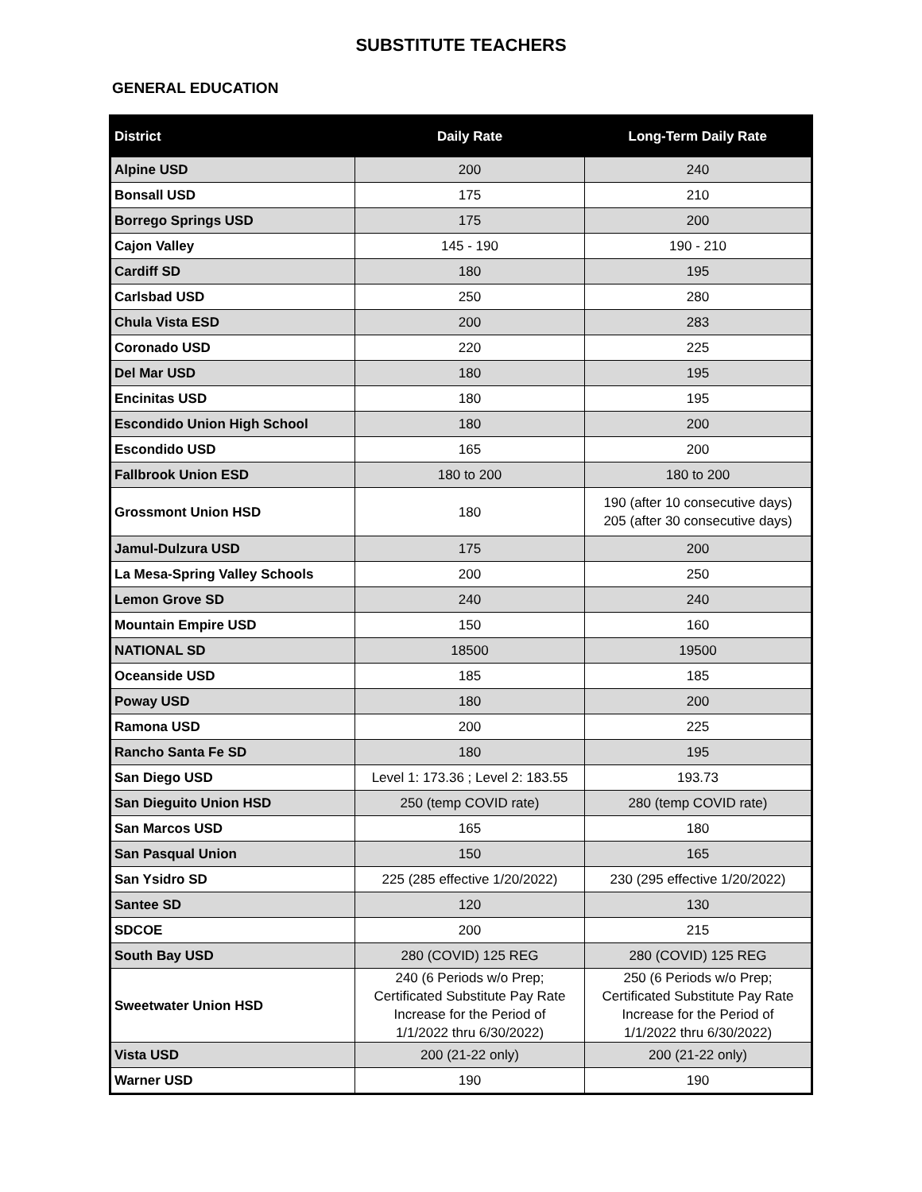SUBSTITUTE TEACHERS
GENERAL EDUCATION
| District | Daily Rate | Long-Term Daily Rate |
| --- | --- | --- |
| Alpine USD | 200 | 240 |
| Bonsall USD | 175 | 210 |
| Borrego Springs USD | 175 | 200 |
| Cajon Valley | 145 - 190 | 190 - 210 |
| Cardiff SD | 180 | 195 |
| Carlsbad USD | 250 | 280 |
| Chula Vista ESD | 200 | 283 |
| Coronado USD | 220 | 225 |
| Del Mar USD | 180 | 195 |
| Encinitas USD | 180 | 195 |
| Escondido Union High School | 180 | 200 |
| Escondido USD | 165 | 200 |
| Fallbrook Union ESD | 180 to 200 | 180 to 200 |
| Grossmont Union HSD | 180 | 190 (after 10 consecutive days) 205 (after 30 consecutive days) |
| Jamul-Dulzura USD | 175 | 200 |
| La Mesa-Spring Valley Schools | 200 | 250 |
| Lemon Grove SD | 240 | 240 |
| Mountain Empire USD | 150 | 160 |
| NATIONAL SD | 18500 | 19500 |
| Oceanside USD | 185 | 185 |
| Poway USD | 180 | 200 |
| Ramona USD | 200 | 225 |
| Rancho Santa Fe SD | 180 | 195 |
| San Diego USD | Level 1: 173.36 ; Level 2: 183.55 | 193.73 |
| San Dieguito Union HSD | 250 (temp COVID rate) | 280 (temp COVID rate) |
| San Marcos USD | 165 | 180 |
| San Pasqual Union | 150 | 165 |
| San Ysidro SD | 225 (285 effective 1/20/2022) | 230 (295 effective 1/20/2022) |
| Santee SD | 120 | 130 |
| SDCOE | 200 | 215 |
| South Bay USD | 280 (COVID) 125 REG | 280 (COVID) 125 REG |
| Sweetwater Union HSD | 240 (6 Periods w/o Prep; Certificated Substitute Pay Rate Increase for the Period of 1/1/2022 thru 6/30/2022) | 250 (6 Periods w/o Prep; Certificated Substitute Pay Rate Increase for the Period of 1/1/2022 thru 6/30/2022) |
| Vista USD | 200 (21-22 only) | 200 (21-22 only) |
| Warner USD | 190 | 190 |